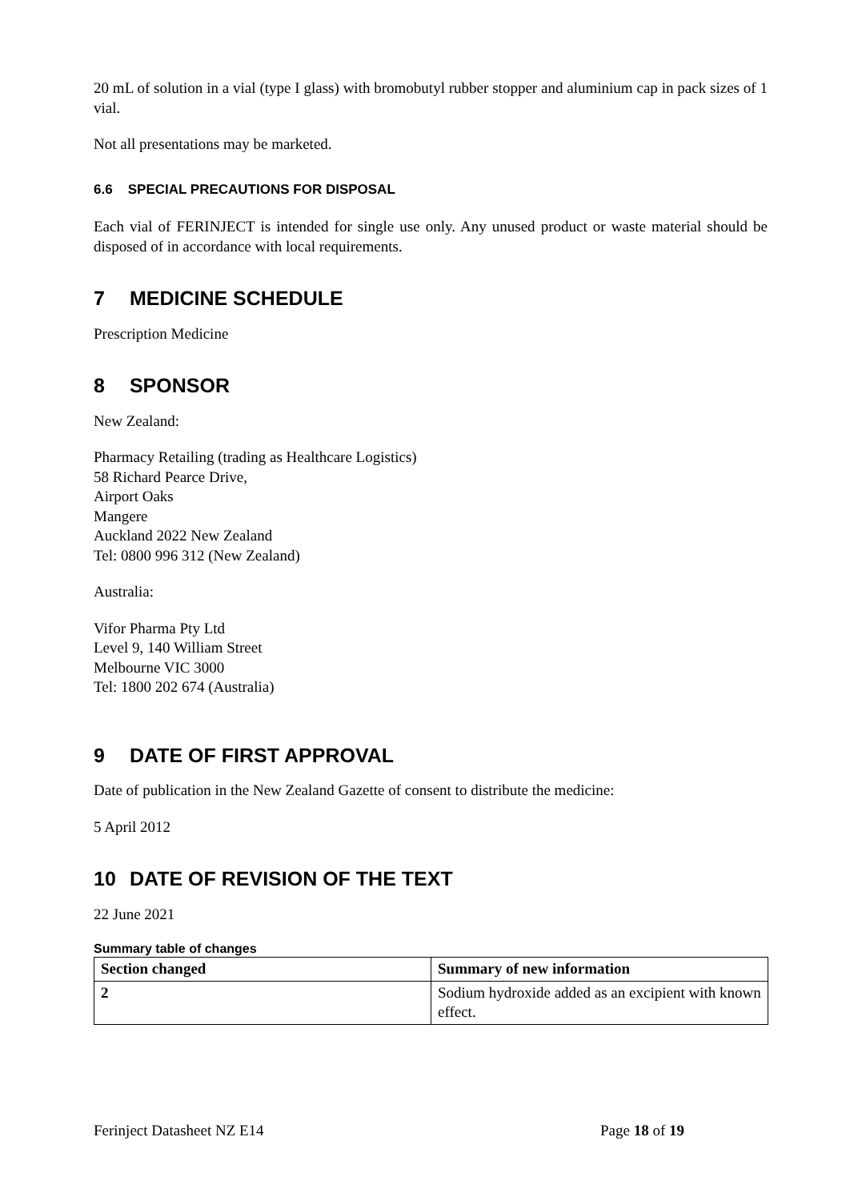20 mL of solution in a vial (type I glass) with bromobutyl rubber stopper and aluminium cap in pack sizes of 1 vial.
Not all presentations may be marketed.
6.6 SPECIAL PRECAUTIONS FOR DISPOSAL
Each vial of FERINJECT is intended for single use only. Any unused product or waste material should be disposed of in accordance with local requirements.
7 MEDICINE SCHEDULE
Prescription Medicine
8 SPONSOR
New Zealand:
Pharmacy Retailing (trading as Healthcare Logistics)
58 Richard Pearce Drive,
Airport Oaks
Mangere
Auckland 2022 New Zealand
Tel: 0800 996 312 (New Zealand)
Australia:
Vifor Pharma Pty Ltd
Level 9, 140 William Street
Melbourne VIC 3000
Tel: 1800 202 674 (Australia)
9 DATE OF FIRST APPROVAL
Date of publication in the New Zealand Gazette of consent to distribute the medicine:
5 April 2012
10 DATE OF REVISION OF THE TEXT
22 June 2021
Summary table of changes
| Section changed | Summary of new information |
| --- | --- |
| 2 | Sodium hydroxide added as an excipient with known effect. |
Ferinject Datasheet NZ E14 Page 18 of 19